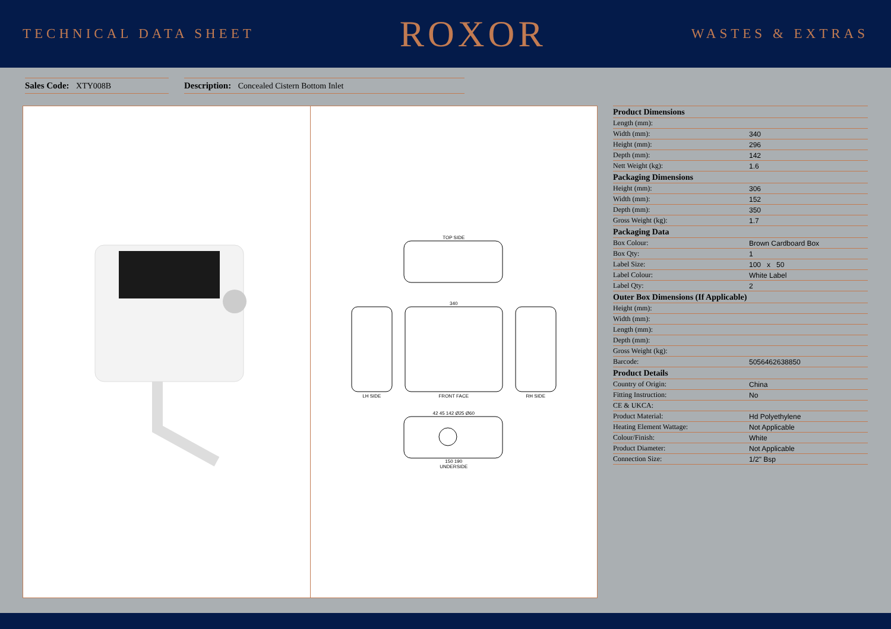TECHNICAL DATA SHEET ROXOR WASTES & EXTRAS
Sales Code: XTY008B Description: Concealed Cistern Bottom Inlet
TOP SIDE
LH SIDE
340
FRONT FACE
RH SIDE
42 45 142 Ø25 Ø60
150 190
UNDERSIDE
| Product Dimensions | |
| --- | --- |
| Length (mm): | |
| Width (mm): | 340 |
| Height (mm): | 296 |
| Depth (mm): | 142 |
| Nett Weight (kg): | 1.6 |
| Packaging Dimensions | |
| Height (mm): | 306 |
| Width (mm): | 152 |
| Depth (mm): | 350 |
| Gross Weight (kg): | 1.7 |
| Packaging Data | |
| Box Colour: | Brown Cardboard Box |
| Box Qty: | 1 |
| Label Size: | 100 x 50 |
| Label Colour: | White Label |
| Label Qty: | 2 |
| Outer Box Dimensions (If Applicable) | |
| Height (mm): | |
| Width (mm): | |
| Length (mm): | |
| Depth (mm): | |
| Gross Weight (kg): | |
| Barcode: | 5056462638850 |
| Product Details | |
| Country of Origin: | China |
| Fitting Instruction: | No |
| CE & UKCA: | |
| Product Material: | Hd Polyethylene |
| Heating Element Wattage: | Not Applicable |
| Colour/Finish: | White |
| Product Diameter: | Not Applicable |
| Connection Size: | 1/2" Bsp |